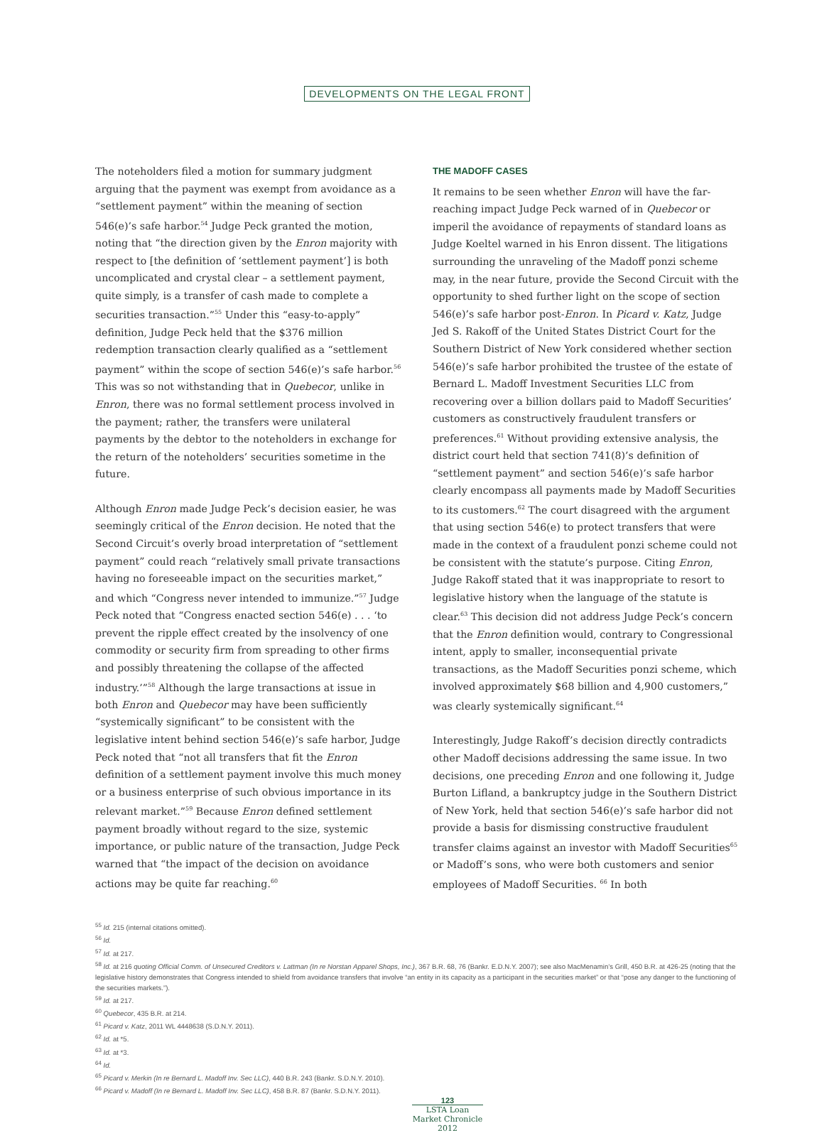DEVELOPMENTS ON THE LEGAL FRONT
The noteholders filed a motion for summary judgment arguing that the payment was exempt from avoidance as a “settlement payment” within the meaning of section 546(e)’s safe harbor.<sup>54</sup> Judge Peck granted the motion, noting that “the direction given by the Enron majority with respect to [the definition of ‘settlement payment’] is both uncomplicated and crystal clear – a settlement payment, quite simply, is a transfer of cash made to complete a securities transaction.”<sup>55</sup> Under this “easy-to-apply” definition, Judge Peck held that the $376 million redemption transaction clearly qualified as a “settlement payment” within the scope of section 546(e)’s safe harbor.<sup>56</sup> This was so not withstanding that in Quebecor, unlike in Enron, there was no formal settlement process involved in the payment; rather, the transfers were unilateral payments by the debtor to the noteholders in exchange for the return of the noteholders’ securities sometime in the future.
Although Enron made Judge Peck’s decision easier, he was seemingly critical of the Enron decision. He noted that the Second Circuit’s overly broad interpretation of “settlement payment” could reach “relatively small private transactions having no foreseeable impact on the securities market,” and which “Congress never intended to immunize.”<sup>57</sup> Judge Peck noted that “Congress enacted section 546(e) . . . ‘to prevent the ripple effect created by the insolvency of one commodity or security firm from spreading to other firms and possibly threatening the collapse of the affected industry.’”<sup>58</sup> Although the large transactions at issue in both Enron and Quebecor may have been sufficiently “systemically significant” to be consistent with the legislative intent behind section 546(e)’s safe harbor, Judge Peck noted that “not all transfers that fit the Enron definition of a settlement payment involve this much money or a business enterprise of such obvious importance in its relevant market.”<sup>59</sup> Because Enron defined settlement payment broadly without regard to the size, systemic importance, or public nature of the transaction, Judge Peck warned that “the impact of the decision on avoidance actions may be quite far reaching.<sup>60</sup>
THE MADOFF CASES
It remains to be seen whether Enron will have the far-reaching impact Judge Peck warned of in Quebecor or imperil the avoidance of repayments of standard loans as Judge Koeltel warned in his Enron dissent. The litigations surrounding the unraveling of the Madoff ponzi scheme may, in the near future, provide the Second Circuit with the opportunity to shed further light on the scope of section 546(e)’s safe harbor post-Enron. In Picard v. Katz, Judge Jed S. Rakoff of the United States District Court for the Southern District of New York considered whether section 546(e)’s safe harbor prohibited the trustee of the estate of Bernard L. Madoff Investment Securities LLC from recovering over a billion dollars paid to Madoff Securities’ customers as constructively fraudulent transfers or preferences.<sup>61</sup> Without providing extensive analysis, the district court held that section 741(8)’s definition of “settlement payment” and section 546(e)’s safe harbor clearly encompass all payments made by Madoff Securities to its customers.<sup>62</sup> The court disagreed with the argument that using section 546(e) to protect transfers that were made in the context of a fraudulent ponzi scheme could not be consistent with the statute’s purpose. Citing Enron, Judge Rakoff stated that it was inappropriate to resort to legislative history when the language of the statute is clear.<sup>63</sup> This decision did not address Judge Peck’s concern that the Enron definition would, contrary to Congressional intent, apply to smaller, inconsequential private transactions, as the Madoff Securities ponzi scheme, which involved approximately $68 billion and 4,900 customers,” was clearly systemically significant.<sup>64</sup>
Interestingly, Judge Rakoff’s decision directly contradicts other Madoff decisions addressing the same issue. In two decisions, one preceding Enron and one following it, Judge Burton Lifland, a bankruptcy judge in the Southern District of New York, held that section 546(e)’s safe harbor did not provide a basis for dismissing constructive fraudulent transfer claims against an investor with Madoff Securities<sup>65</sup> or Madoff’s sons, who were both customers and senior employees of Madoff Securities. <sup>66</sup> In both
<sup>55</sup> Id. 215 (internal citations omitted).
<sup>56</sup> Id.
<sup>57</sup> Id. at 217.
<sup>58</sup> Id. at 216 quoting Official Comm. of Unsecured Creditors v. Lattman (In re Norstan Apparel Shops, Inc.), 367 B.R. 68, 76 (Bankr. E.D.N.Y. 2007); see also MacMenamin’s Grill, 450 B.R. at 426-25 (noting that the legislative history demonstrates that Congress intended to shield from avoidance transfers that involve “an entity in its capacity as a participant in the securities market” or that “pose any danger to the functioning of the securities markets.”).
<sup>59</sup> Id. at 217.
<sup>60</sup> Quebecor, 435 B.R. at 214.
<sup>61</sup> Picard v. Katz, 2011 WL 4448638 (S.D.N.Y. 2011).
<sup>62</sup> Id. at *5.
<sup>63</sup> Id. at *3.
<sup>64</sup> Id.
<sup>65</sup> Picard v. Merkin (In re Bernard L. Madoff Inv. Sec LLC), 440 B.R. 243 (Bankr. S.D.N.Y. 2010).
<sup>66</sup> Picard v. Madoff (In re Bernard L. Madoff Inv. Sec LLC), 458 B.R. 87 (Bankr. S.D.N.Y. 2011).
123
LSTA Loan Market Chronicle 2012